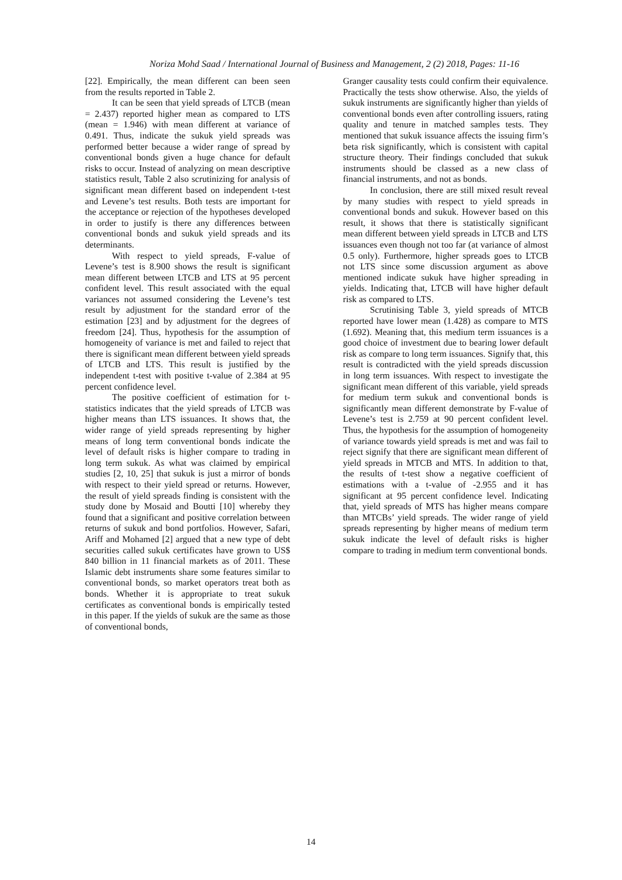Noriza Mohd Saad / International Journal of Business and Management, 2 (2) 2018, Pages: 11-16
[22]. Empirically, the mean different can been seen from the results reported in Table 2.
It can be seen that yield spreads of LTCB (mean = 2.437) reported higher mean as compared to LTS (mean = 1.946) with mean different at variance of 0.491. Thus, indicate the sukuk yield spreads was performed better because a wider range of spread by conventional bonds given a huge chance for default risks to occur. Instead of analyzing on mean descriptive statistics result, Table 2 also scrutinizing for analysis of significant mean different based on independent t-test and Levene’s test results. Both tests are important for the acceptance or rejection of the hypotheses developed in order to justify is there any differences between conventional bonds and sukuk yield spreads and its determinants.
With respect to yield spreads, F-value of Levene’s test is 8.900 shows the result is significant mean different between LTCB and LTS at 95 percent confident level. This result associated with the equal variances not assumed considering the Levene’s test result by adjustment for the standard error of the estimation [23] and by adjustment for the degrees of freedom [24]. Thus, hypothesis for the assumption of homogeneity of variance is met and failed to reject that there is significant mean different between yield spreads of LTCB and LTS. This result is justified by the independent t-test with positive t-value of 2.384 at 95 percent confidence level.
The positive coefficient of estimation for t-statistics indicates that the yield spreads of LTCB was higher means than LTS issuances. It shows that, the wider range of yield spreads representing by higher means of long term conventional bonds indicate the level of default risks is higher compare to trading in long term sukuk. As what was claimed by empirical studies [2, 10, 25] that sukuk is just a mirror of bonds with respect to their yield spread or returns. However, the result of yield spreads finding is consistent with the study done by Mosaid and Boutti [10] whereby they found that a significant and positive correlation between returns of sukuk and bond portfolios. However, Safari, Ariff and Mohamed [2] argued that a new type of debt securities called sukuk certificates have grown to US$ 840 billion in 11 financial markets as of 2011. These Islamic debt instruments share some features similar to conventional bonds, so market operators treat both as bonds. Whether it is appropriate to treat sukuk certificates as conventional bonds is empirically tested in this paper. If the yields of sukuk are the same as those of conventional bonds,
Granger causality tests could confirm their equivalence. Practically the tests show otherwise. Also, the yields of sukuk instruments are significantly higher than yields of conventional bonds even after controlling issuers, rating quality and tenure in matched samples tests. They mentioned that sukuk issuance affects the issuing firm’s beta risk significantly, which is consistent with capital structure theory. Their findings concluded that sukuk instruments should be classed as a new class of financial instruments, and not as bonds.
In conclusion, there are still mixed result reveal by many studies with respect to yield spreads in conventional bonds and sukuk. However based on this result, it shows that there is statistically significant mean different between yield spreads in LTCB and LTS issuances even though not too far (at variance of almost 0.5 only). Furthermore, higher spreads goes to LTCB not LTS since some discussion argument as above mentioned indicate sukuk have higher spreading in yields. Indicating that, LTCB will have higher default risk as compared to LTS.
Scrutinising Table 3, yield spreads of MTCB reported have lower mean (1.428) as compare to MTS (1.692). Meaning that, this medium term issuances is a good choice of investment due to bearing lower default risk as compare to long term issuances. Signify that, this result is contradicted with the yield spreads discussion in long term issuances. With respect to investigate the significant mean different of this variable, yield spreads for medium term sukuk and conventional bonds is significantly mean different demonstrate by F-value of Levene’s test is 2.759 at 90 percent confident level. Thus, the hypothesis for the assumption of homogeneity of variance towards yield spreads is met and was fail to reject signify that there are significant mean different of yield spreads in MTCB and MTS. In addition to that, the results of t-test show a negative coefficient of estimations with a t-value of -2.955 and it has significant at 95 percent confidence level. Indicating that, yield spreads of MTS has higher means compare than MTCBs’ yield spreads. The wider range of yield spreads representing by higher means of medium term sukuk indicate the level of default risks is higher compare to trading in medium term conventional bonds.
14